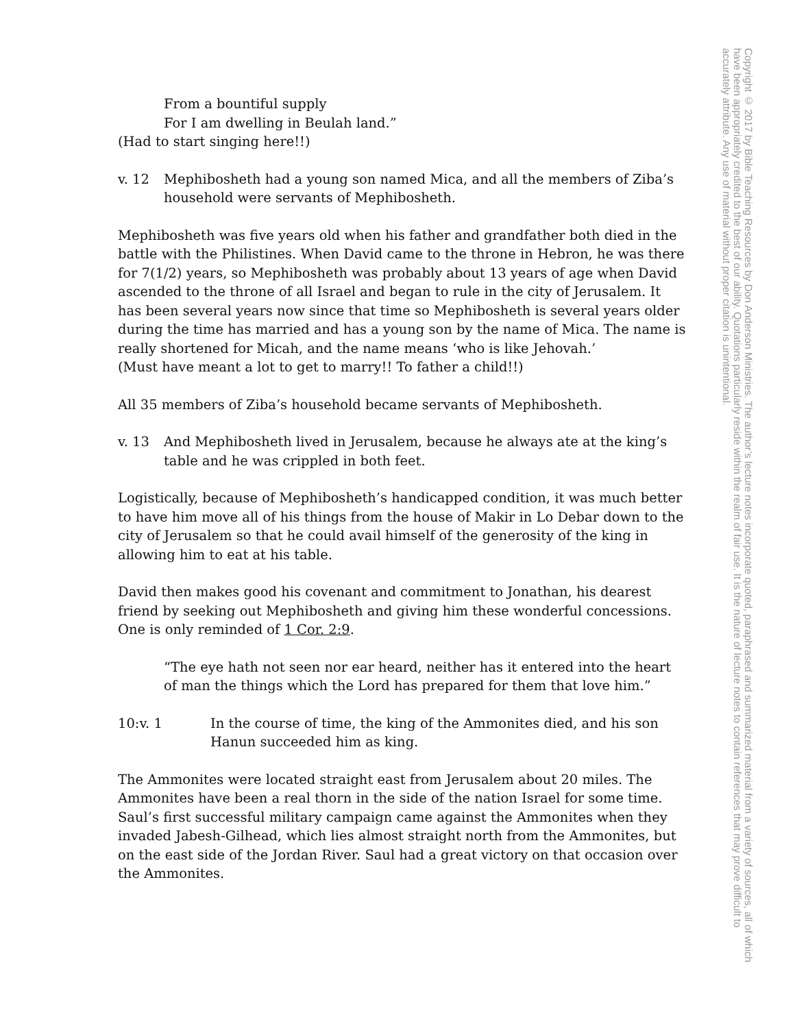From a bountiful supply
For I am dwelling in Beulah land.”
(Had to start singing here!!)
v. 12 Mephibosheth had a young son named Mica, and all the members of Ziba’s household were servants of Mephibosheth.
Mephibosheth was five years old when his father and grandfather both died in the battle with the Philistines. When David came to the throne in Hebron, he was there for 7(1/2) years, so Mephibosheth was probably about 13 years of age when David ascended to the throne of all Israel and began to rule in the city of Jerusalem. It has been several years now since that time so Mephibosheth is several years older during the time has married and has a young son by the name of Mica. The name is really shortened for Micah, and the name means ‘who is like Jehovah.’
(Must have meant a lot to get to marry!! To father a child!!)
All 35 members of Ziba’s household became servants of Mephibosheth.
v. 13 And Mephibosheth lived in Jerusalem, because he always ate at the king’s table and he was crippled in both feet.
Logistically, because of Mephibosheth’s handicapped condition, it was much better to have him move all of his things from the house of Makir in Lo Debar down to the city of Jerusalem so that he could avail himself of the generosity of the king in allowing him to eat at his table.
David then makes good his covenant and commitment to Jonathan, his dearest friend by seeking out Mephibosheth and giving him these wonderful concessions. One is only reminded of 1 Cor. 2:9.
“The eye hath not seen nor ear heard, neither has it entered into the heart of man the things which the Lord has prepared for them that love him.”
10:v. 1 In the course of time, the king of the Ammonites died, and his son Hanun succeeded him as king.
The Ammonites were located straight east from Jerusalem about 20 miles. The Ammonites have been a real thorn in the side of the nation Israel for some time. Saul’s first successful military campaign came against the Ammonites when they invaded Jabesh-Gilhead, which lies almost straight north from the Ammonites, but on the east side of the Jordan River. Saul had a great victory on that occasion over the Ammonites.
Copyright © 2017 by Bible Teaching Resources by Don Anderson Ministries. The author’s lecture notes incorporate quoted, paraphrased and summarized material from a variety of sources, all of which have been appropriately credited to the best of our ability. Quotations particularly reside within the realm of fair use. It is the nature of lecture notes to contain references that may prove difficult to accurately attribute. Any use of material without proper citation is unintentional.